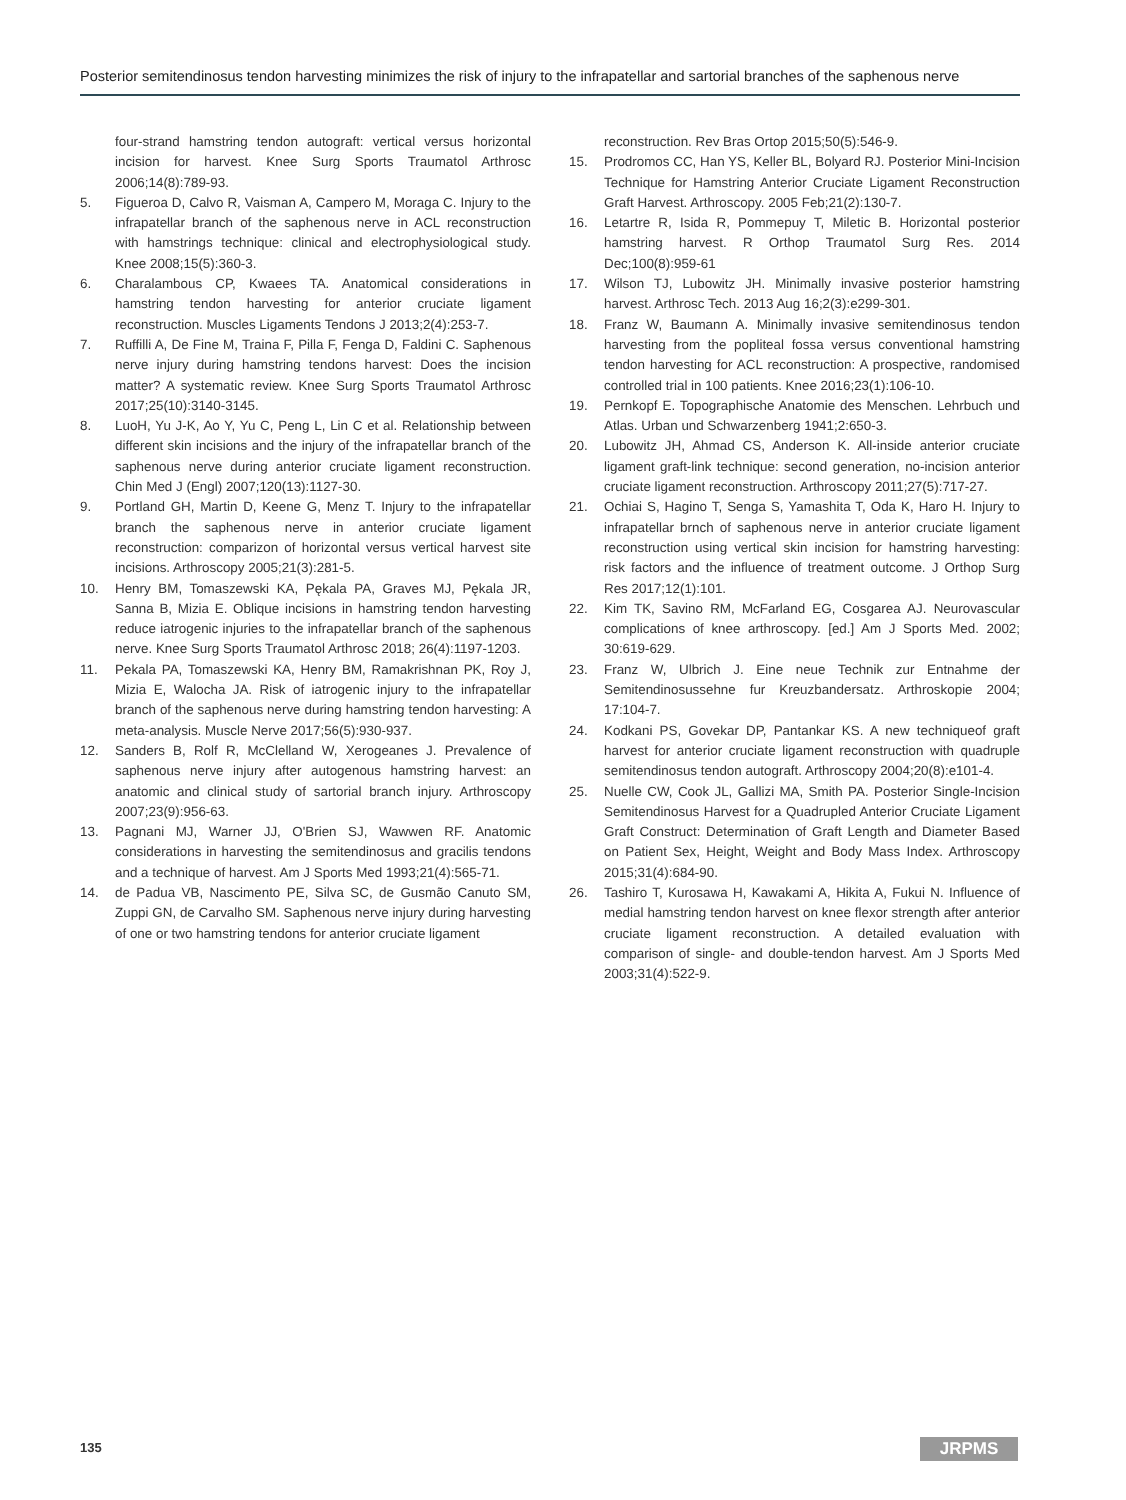Posterior semitendinosus tendon harvesting minimizes the risk of injury to the infrapatellar and sartorial branches of the saphenous nerve
four-strand hamstring tendon autograft: vertical versus horizontal incision for harvest. Knee Surg Sports Traumatol Arthrosc 2006;14(8):789-93.
5. Figueroa D, Calvo R, Vaisman A, Campero M, Moraga C. Injury to the infrapatellar branch of the saphenous nerve in ACL reconstruction with hamstrings technique: clinical and electrophysiological study. Knee 2008;15(5):360-3.
6. Charalambous CP, Kwaees TA. Anatomical considerations in hamstring tendon harvesting for anterior cruciate ligament reconstruction. Muscles Ligaments Tendons J 2013;2(4):253-7.
7. Ruffilli A, De Fine M, Traina F, Pilla F, Fenga D, Faldini C. Saphenous nerve injury during hamstring tendons harvest: Does the incision matter? A systematic review. Knee Surg Sports Traumatol Arthrosc 2017;25(10):3140-3145.
8. LuoH, Yu J-K, Ao Y, Yu C, Peng L, Lin C et al. Relationship between different skin incisions and the injury of the infrapatellar branch of the saphenous nerve during anterior cruciate ligament reconstruction. Chin Med J (Engl) 2007;120(13):1127-30.
9. Portland GH, Martin D, Keene G, Menz T. Injury to the infrapatellar branch the saphenous nerve in anterior cruciate ligament reconstruction: comparizon of horizontal versus vertical harvest site incisions. Arthroscopy 2005;21(3):281-5.
10. Henry BM, Tomaszewski KA, Pękala PA, Graves MJ, Pękala JR, Sanna B, Mizia E. Oblique incisions in hamstring tendon harvesting reduce iatrogenic injuries to the infrapatellar branch of the saphenous nerve. Knee Surg Sports Traumatol Arthrosc 2018; 26(4):1197-1203.
11. Pekala PA, Tomaszewski KA, Henry BM, Ramakrishnan PK, Roy J, Mizia E, Walocha JA. Risk of iatrogenic injury to the infrapatellar branch of the saphenous nerve during hamstring tendon harvesting: A meta-analysis. Muscle Nerve 2017;56(5):930-937.
12. Sanders B, Rolf R, McClelland W, Xerogeanes J. Prevalence of saphenous nerve injury after autogenous hamstring harvest: an anatomic and clinical study of sartorial branch injury. Arthroscopy 2007;23(9):956-63.
13. Pagnani MJ, Warner JJ, O'Brien SJ, Wawwen RF. Anatomic considerations in harvesting the semitendinosus and gracilis tendons and a technique of harvest. Am J Sports Med 1993;21(4):565-71.
14. de Padua VB, Nascimento PE, Silva SC, de Gusmão Canuto SM, Zuppi GN, de Carvalho SM. Saphenous nerve injury during harvesting of one or two hamstring tendons for anterior cruciate ligament
reconstruction. Rev Bras Ortop 2015;50(5):546-9.
15. Prodromos CC, Han YS, Keller BL, Bolyard RJ. Posterior Mini-Incision Technique for Hamstring Anterior Cruciate Ligament Reconstruction Graft Harvest. Arthroscopy. 2005 Feb;21(2):130-7.
16. Letartre R, Isida R, Pommepuy T, Miletic B. Horizontal posterior hamstring harvest. R Orthop Traumatol Surg Res. 2014 Dec;100(8):959-61
17. Wilson TJ, Lubowitz JH. Minimally invasive posterior hamstring harvest. Arthrosc Tech. 2013 Aug 16;2(3):e299-301.
18. Franz W, Baumann A. Minimally invasive semitendinosus tendon harvesting from the popliteal fossa versus conventional hamstring tendon harvesting for ACL reconstruction: A prospective, randomised controlled trial in 100 patients. Knee 2016;23(1):106-10.
19. Pernkopf E. Topographische Anatomie des Menschen. Lehrbuch und Atlas. Urban und Schwarzenberg 1941;2:650-3.
20. Lubowitz JH, Ahmad CS, Anderson K. All-inside anterior cruciate ligament graft-link technique: second generation, no-incision anterior cruciate ligament reconstruction. Arthroscopy 2011;27(5):717-27.
21. Ochiai S, Hagino T, Senga S, Yamashita T, Oda K, Haro H. Injury to infrapatellar brnch of saphenous nerve in anterior cruciate ligament reconstruction using vertical skin incision for hamstring harvesting: risk factors and the influence of treatment outcome. J Orthop Surg Res 2017;12(1):101.
22. Kim TK, Savino RM, McFarland EG, Cosgarea AJ. Neurovascular complications of knee arthroscopy. [ed.] Am J Sports Med. 2002; 30:619-629.
23. Franz W, Ulbrich J. Eine neue Technik zur Entnahme der Semitendinosussehne fur Kreuzbandersatz. Arthroskopie 2004; 17:104-7.
24. Kodkani PS, Govekar DP, Pantankar KS. A new techniqueof graft harvest for anterior cruciate ligament reconstruction with quadruple semitendinosus tendon autograft. Arthroscopy 2004;20(8):e101-4.
25. Nuelle CW, Cook JL, Gallizi MA, Smith PA. Posterior Single-Incision Semitendinosus Harvest for a Quadrupled Anterior Cruciate Ligament Graft Construct: Determination of Graft Length and Diameter Based on Patient Sex, Height, Weight and Body Mass Index. Arthroscopy 2015;31(4):684-90.
26. Tashiro T, Kurosawa H, Kawakami A, Hikita A, Fukui N. Influence of medial hamstring tendon harvest on knee flexor strength after anterior cruciate ligament reconstruction. A detailed evaluation with comparison of single- and double-tendon harvest. Am J Sports Med 2003;31(4):522-9.
135 JRPMS